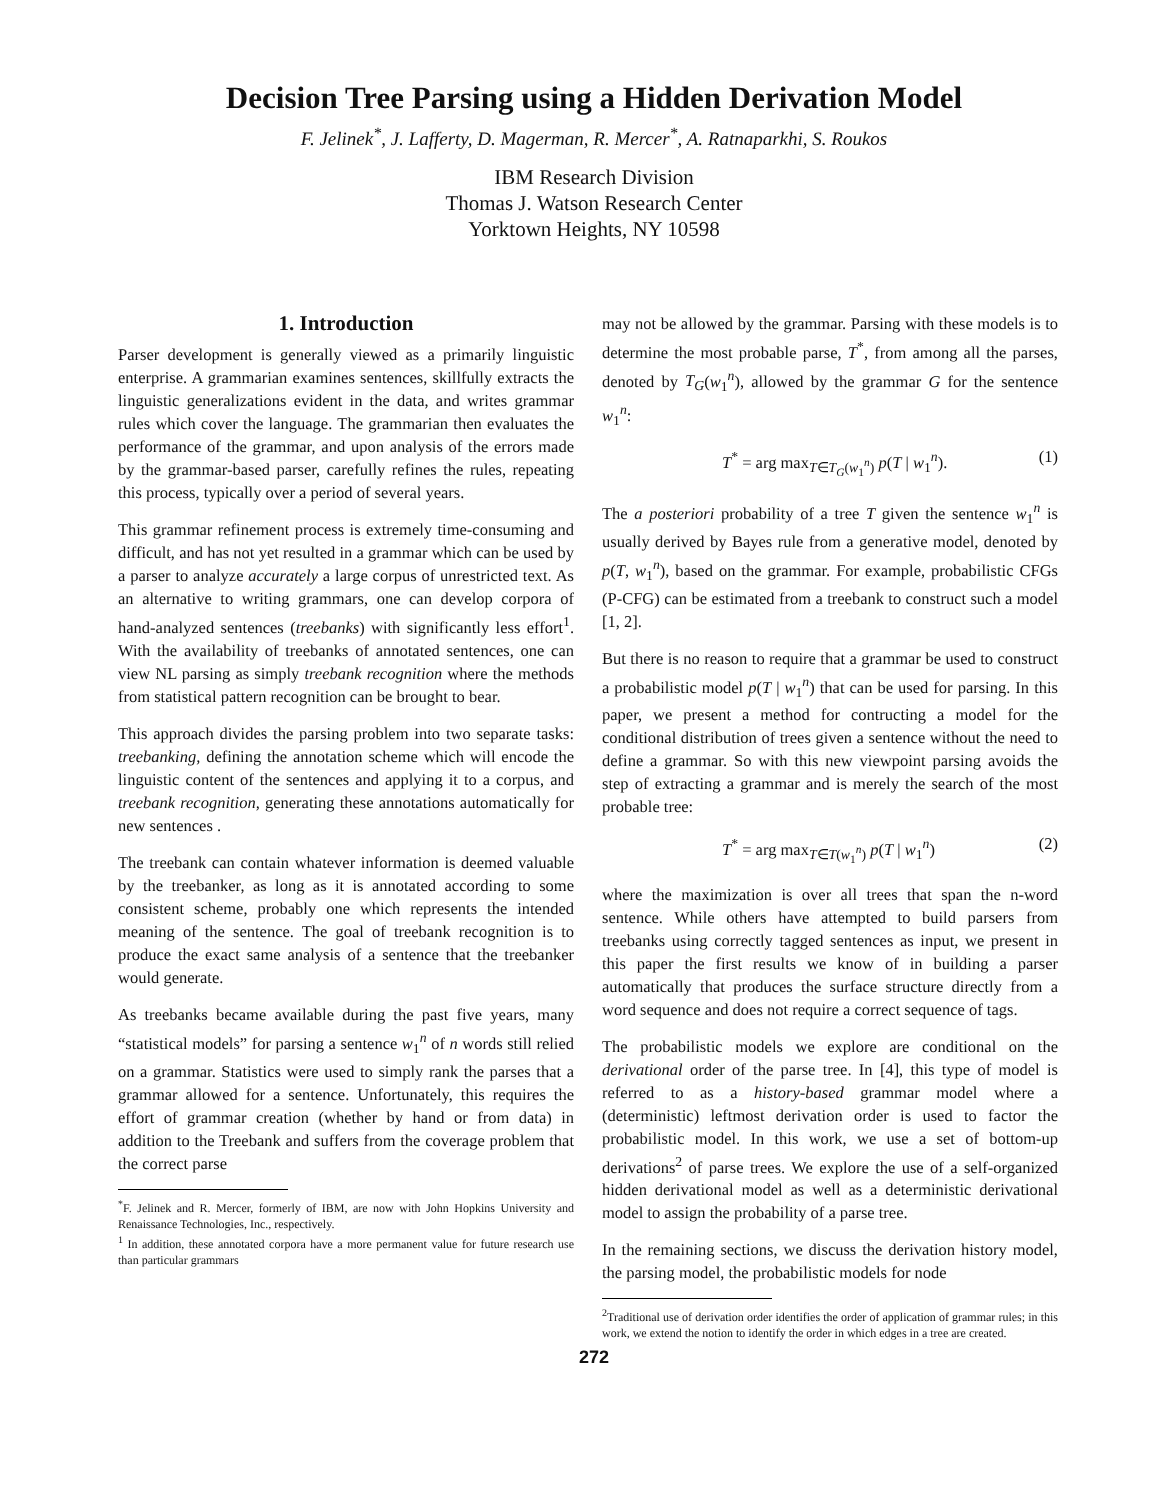Decision Tree Parsing using a Hidden Derivation Model
F. Jelinek<sup>*</sup>, J. Lafferty, D. Magerman, R. Mercer<sup>*</sup>, A. Ratnaparkhi, S. Roukos
IBM Research Division
Thomas J. Watson Research Center
Yorktown Heights, NY 10598
1. Introduction
Parser development is generally viewed as a primarily linguistic enterprise. A grammarian examines sentences, skillfully extracts the linguistic generalizations evident in the data, and writes grammar rules which cover the language. The grammarian then evaluates the performance of the grammar, and upon analysis of the errors made by the grammar-based parser, carefully refines the rules, repeating this process, typically over a period of several years.
This grammar refinement process is extremely time-consuming and difficult, and has not yet resulted in a grammar which can be used by a parser to analyze accurately a large corpus of unrestricted text. As an alternative to writing grammars, one can develop corpora of hand-analyzed sentences (treebanks) with significantly less effort<sup>1</sup>. With the availability of treebanks of annotated sentences, one can view NL parsing as simply treebank recognition where the methods from statistical pattern recognition can be brought to bear.
This approach divides the parsing problem into two separate tasks: treebanking, defining the annotation scheme which will encode the linguistic content of the sentences and applying it to a corpus, and treebank recognition, generating these annotations automatically for new sentences .
The treebank can contain whatever information is deemed valuable by the treebanker, as long as it is annotated according to some consistent scheme, probably one which represents the intended meaning of the sentence. The goal of treebank recognition is to produce the exact same analysis of a sentence that the treebanker would generate.
As treebanks became available during the past five years, many “statistical models” for parsing a sentence w<sub>1</sub><sup>n</sup> of n words still relied on a grammar. Statistics were used to simply rank the parses that a grammar allowed for a sentence. Unfortunately, this requires the effort of grammar creation (whether by hand or from data) in addition to the Treebank and suffers from the coverage problem that the correct parse
<sup>*</sup> F. Jelinek and R. Mercer, formerly of IBM, are now with John Hopkins University and Renaissance Technologies, Inc., respectively.
<sup>1</sup> In addition, these annotated corpora have a more permanent value for future research use than particular grammars
may not be allowed by the grammar. Parsing with these models is to determine the most probable parse, T<sup>*</sup>, from among all the parses, denoted by T<sub>G</sub>(w<sub>1</sub><sup>n</sup>), allowed by the grammar G for the sentence w<sub>1</sub><sup>n</sup>:
T<sup>*</sup> = arg max<sub>T∈T<sub>G</sub>(w<sub>1</sub><sup>n</sup>)</sub> p(T | w<sub>1</sub><sup>n</sup>). (1)
The a posteriori probability of a tree T given the sentence w<sub>1</sub><sup>n</sup> is usually derived by Bayes rule from a generative model, denoted by p(T, w<sub>1</sub><sup>n</sup>), based on the grammar. For example, probabilistic CFGs (P-CFG) can be estimated from a treebank to construct such a model [1, 2].
But there is no reason to require that a grammar be used to construct a probabilistic model p(T | w<sub>1</sub><sup>n</sup>) that can be used for parsing. In this paper, we present a method for contructing a model for the conditional distribution of trees given a sentence without the need to define a grammar. So with this new viewpoint parsing avoids the step of extracting a grammar and is merely the search of the most probable tree:
T<sup>*</sup> = arg max<sub>T∈T(w<sub>1</sub><sup>n</sup>)</sub> p(T | w<sub>1</sub><sup>n</sup>) (2)
where the maximization is over all trees that span the n-word sentence. While others have attempted to build parsers from treebanks using correctly tagged sentences as input, we present in this paper the first results we know of in building a parser automatically that produces the surface structure directly from a word sequence and does not require a correct sequence of tags.
The probabilistic models we explore are conditional on the derivational order of the parse tree. In [4], this type of model is referred to as a history-based grammar model where a (deterministic) leftmost derivation order is used to factor the probabilistic model. In this work, we use a set of bottom-up derivations<sup>2</sup> of parse trees. We explore the use of a self-organized hidden derivational model as well as a deterministic derivational model to assign the probability of a parse tree.
In the remaining sections, we discuss the derivation history model, the parsing model, the probabilistic models for node
<sup>2</sup> Traditional use of derivation order identifies the order of application of grammar rules; in this work, we extend the notion to identify the order in which edges in a tree are created.
272